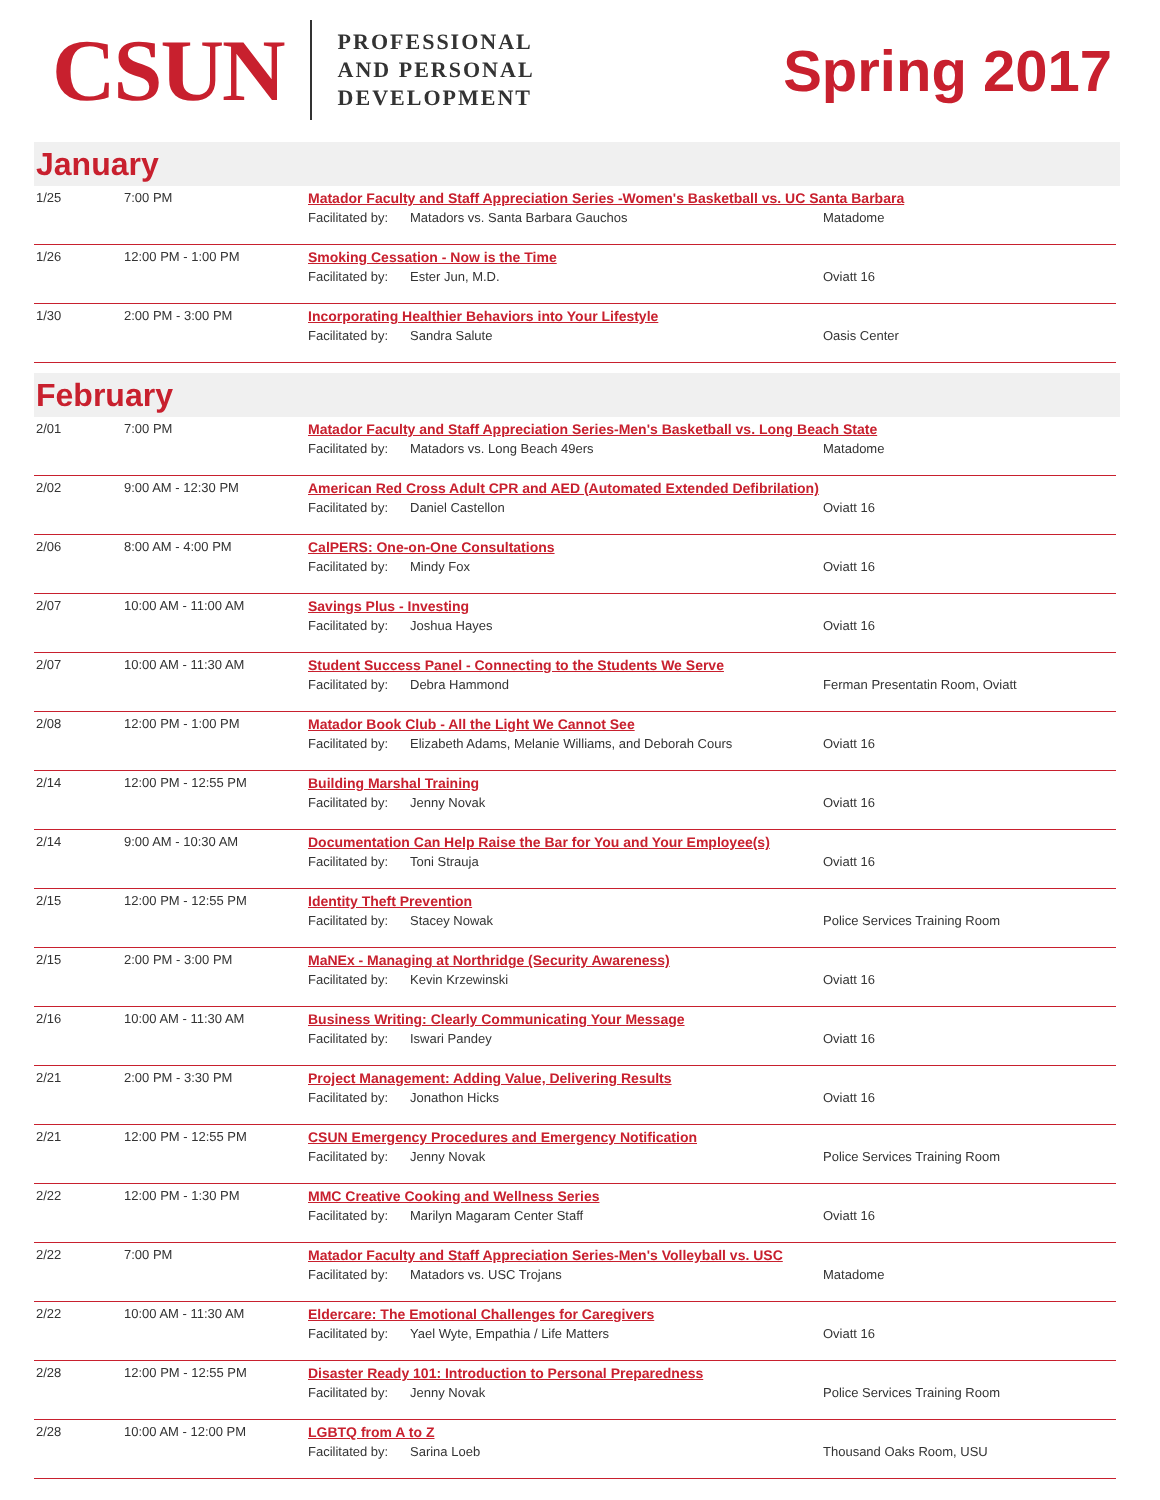CSUN
PROFESSIONAL
AND PERSONAL
DEVELOPMENT
Spring 2017
January
| 1/25 | 7:00 PM | Matador Faculty and Staff Appreciation Series -Women's Basketball vs. UC Santa Barbara Facilitated by: Matadors vs. Santa Barbara Gauchos Matadome |
| 1/26 | 12:00 PM - 1:00 PM | Smoking Cessation - Now is the Time Facilitated by: Ester Jun, M.D. Oviatt 16 |
| 1/30 | 2:00 PM - 3:00 PM | Incorporating Healthier Behaviors into Your Lifestyle Facilitated by: Sandra Salute Oasis Center |
February
| 2/01 | 7:00 PM | Matador Faculty and Staff Appreciation Series-Men's Basketball vs. Long Beach State Facilitated by: Matadors vs. Long Beach 49ers Matadome |
| 2/02 | 9:00 AM - 12:30 PM | American Red Cross Adult CPR and AED (Automated Extended Defibrilation) Facilitated by: Daniel Castellon Oviatt 16 |
| 2/06 | 8:00 AM - 4:00 PM | CalPERS: One-on-One Consultations Facilitated by: Mindy Fox Oviatt 16 |
| 2/07 | 10:00 AM - 11:00 AM | Savings Plus - Investing Facilitated by: Joshua Hayes Oviatt 16 |
| 2/07 | 10:00 AM - 11:30 AM | Student Success Panel - Connecting to the Students We Serve Facilitated by: Debra Hammond Ferman Presentatin Room, Oviatt |
| 2/08 | 12:00 PM - 1:00 PM | Matador Book Club - All the Light We Cannot See Facilitated by: Elizabeth Adams, Melanie Williams, and Deborah Cours Oviatt 16 |
| 2/14 | 12:00 PM - 12:55 PM | Building Marshal Training Facilitated by: Jenny Novak Oviatt 16 |
| 2/14 | 9:00 AM - 10:30 AM | Documentation Can Help Raise the Bar for You and Your Employee(s) Facilitated by: Toni Strauja Oviatt 16 |
| 2/15 | 12:00 PM - 12:55 PM | Identity Theft Prevention Facilitated by: Stacey Nowak Police Services Training Room |
| 2/15 | 2:00 PM - 3:00 PM | MaNEx - Managing at Northridge (Security Awareness) Facilitated by: Kevin Krzewinski Oviatt 16 |
| 2/16 | 10:00 AM - 11:30 AM | Business Writing: Clearly Communicating Your Message Facilitated by: Iswari Pandey Oviatt 16 |
| 2/21 | 2:00 PM - 3:30 PM | Project Management: Adding Value, Delivering Results Facilitated by: Jonathon Hicks Oviatt 16 |
| 2/21 | 12:00 PM - 12:55 PM | CSUN Emergency Procedures and Emergency Notification Facilitated by: Jenny Novak Police Services Training Room |
| 2/22 | 12:00 PM - 1:30 PM | MMC Creative Cooking and Wellness Series Facilitated by: Marilyn Magaram Center Staff Oviatt 16 |
| 2/22 | 7:00 PM | Matador Faculty and Staff Appreciation Series-Men's Volleyball vs. USC Facilitated by: Matadors vs. USC Trojans Matadome |
| 2/22 | 10:00 AM - 11:30 AM | Eldercare: The Emotional Challenges for Caregivers Facilitated by: Yael Wyte, Empathia / Life Matters Oviatt 16 |
| 2/28 | 12:00 PM - 12:55 PM | Disaster Ready 101: Introduction to Personal Preparedness Facilitated by: Jenny Novak Police Services Training Room |
| 2/28 | 10:00 AM - 12:00 PM | LGBTQ from A to Z Facilitated by: Sarina Loeb Thousand Oaks Room, USU |